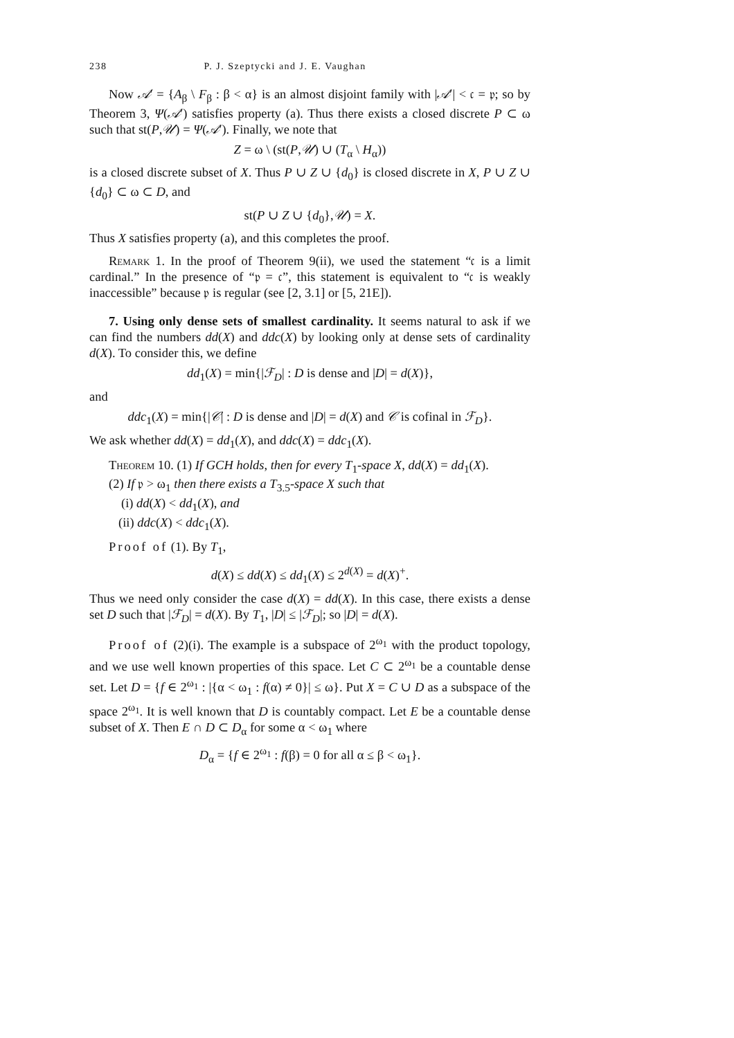238 P. J. Szeptycki and J. E. Vaughan
Now 𝒜′ = {A<sub>β</sub> \ F<sub>β</sub> : β < α} is an almost disjoint family with |𝒜′| < 𝔠 = 𝔭; so by Theorem 3, Ψ(𝒜′) satisfies property (a). Thus there exists a closed discrete P ⊂ ω such that st(P,𝒰) = Ψ(𝒜′). Finally, we note that
Z = ω \ (st(P,𝒰) ∪ (T<sub>α</sub> \ H<sub>α</sub>))
is a closed discrete subset of X. Thus P ∪ Z ∪ {d<sub>0</sub>} is closed discrete in X, P ∪ Z ∪ {d<sub>0</sub>} ⊂ ω ⊂ D, and
st(P ∪ Z ∪ {d<sub>0</sub>},𝒰) = X.
Thus X satisfies property (a), and this completes the proof.
Remark 1. In the proof of Theorem 9(ii), we used the statement “𝔠 is a limit cardinal.” In the presence of “𝔭 = 𝔠”, this statement is equivalent to “𝔠 is weakly inaccessible” because 𝔭 is regular (see [2, 3.1] or [5, 21E]).
7. Using only dense sets of smallest cardinality. It seems natural to ask if we can find the numbers dd(X) and ddc(X) by looking only at dense sets of cardinality d(X). To consider this, we define
dd<sub>1</sub>(X) = min{|ℱ<sub>D</sub>| : D is dense and |D| = d(X)},
and
ddc<sub>1</sub>(X) = min{|𝒞| : D is dense and |D| = d(X) and 𝒞 is cofinal in ℱ<sub>D</sub>}.
We ask whether dd(X) = dd<sub>1</sub>(X), and ddc(X) = ddc<sub>1</sub>(X).
Theorem 10. (1) If GCH holds, then for every T<sub>1</sub>-space X, dd(X) = dd<sub>1</sub>(X).
(2) If 𝔭 > ω<sub>1</sub> then there exists a T<sub>3.5</sub>-space X such that
(i) dd(X) < dd<sub>1</sub>(X), and
(ii) ddc(X) < ddc<sub>1</sub>(X).
Proof of (1). By T<sub>1</sub>,
d(X) ≤ dd(X) ≤ dd<sub>1</sub>(X) ≤ 2<sup>d(X)</sup> = d(X)<sup>+</sup>.
Thus we need only consider the case d(X) = dd(X). In this case, there exists a dense set D such that |ℱ<sub>D</sub>| = d(X). By T<sub>1</sub>, |D| ≤ |ℱ<sub>D</sub>|; so |D| = d(X).
Proof of (2)(i). The example is a subspace of 2<sup>ω<sub>1</sub></sup> with the product topology, and we use well known properties of this space. Let C ⊂ 2<sup>ω<sub>1</sub></sup> be a countable dense set. Let D = {f ∈ 2<sup>ω<sub>1</sub></sup> : |{α < ω<sub>1</sub> : f(α) ≠ 0}| ≤ ω}. Put X = C ∪ D as a subspace of the space 2<sup>ω<sub>1</sub></sup>. It is well known that D is countably compact. Let E be a countable dense subset of X. Then E ∩ D ⊂ D<sub>α</sub> for some α < ω<sub>1</sub> where
D<sub>α</sub> = {f ∈ 2<sup>ω<sub>1</sub></sup> : f(β) = 0 for all α ≤ β < ω<sub>1</sub>}.